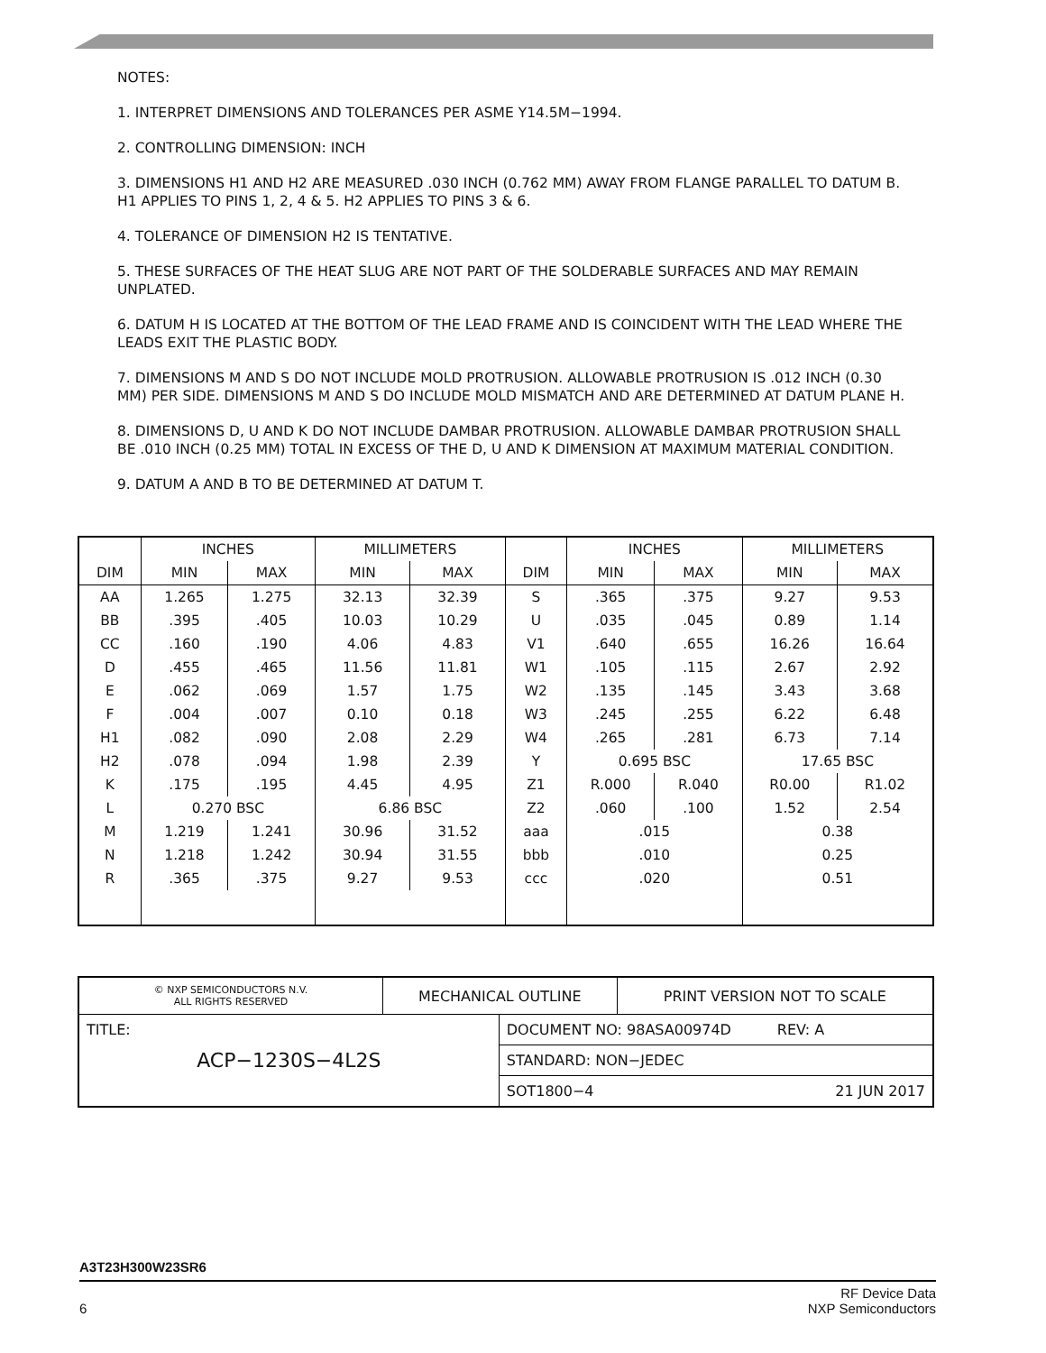NOTES:
1. INTERPRET DIMENSIONS AND TOLERANCES PER ASME Y14.5M−1994.
2. CONTROLLING DIMENSION: INCH
3. DIMENSIONS H1 AND H2 ARE MEASURED .030 INCH (0.762 MM) AWAY FROM FLANGE PARALLEL TO DATUM B. H1 APPLIES TO PINS 1, 2, 4 & 5. H2 APPLIES TO PINS 3 & 6.
4. TOLERANCE OF DIMENSION H2 IS TENTATIVE.
5. THESE SURFACES OF THE HEAT SLUG ARE NOT PART OF THE SOLDERABLE SURFACES AND MAY REMAIN UNPLATED.
6. DATUM H IS LOCATED AT THE BOTTOM OF THE LEAD FRAME AND IS COINCIDENT WITH THE LEAD WHERE THE LEADS EXIT THE PLASTIC BODY.
7. DIMENSIONS M AND S DO NOT INCLUDE MOLD PROTRUSION. ALLOWABLE PROTRUSION IS .012 INCH (0.30 MM) PER SIDE. DIMENSIONS M AND S DO INCLUDE MOLD MISMATCH AND ARE DETERMINED AT DATUM PLANE H.
8. DIMENSIONS D, U AND K DO NOT INCLUDE DAMBAR PROTRUSION. ALLOWABLE DAMBAR PROTRUSION SHALL BE .010 INCH (0.25 MM) TOTAL IN EXCESS OF THE D, U AND K DIMENSION AT MAXIMUM MATERIAL CONDITION.
9. DATUM A AND B TO BE DETERMINED AT DATUM T.
| DIM | INCHES | | MILLIMETERS | | DIM | INCHES | | MILLIMETERS | |
| --- | --- | --- | --- | --- | --- | --- | --- | --- | --- |
| | MIN | MAX | MIN | MAX | | MIN | MAX | MIN | MAX |
| AA | 1.265 | 1.275 | 32.13 | 32.39 | S | .365 | .375 | 9.27 | 9.53 |
| BB | .395 | .405 | 10.03 | 10.29 | U | .035 | .045 | 0.89 | 1.14 |
| CC | .160 | .190 | 4.06 | 4.83 | V1 | .640 | .655 | 16.26 | 16.64 |
| D | .455 | .465 | 11.56 | 11.81 | W1 | .105 | .115 | 2.67 | 2.92 |
| E | .062 | .069 | 1.57 | 1.75 | W2 | .135 | .145 | 3.43 | 3.68 |
| F | .004 | .007 | 0.10 | 0.18 | W3 | .245 | .255 | 6.22 | 6.48 |
| H1 | .082 | .090 | 2.08 | 2.29 | W4 | .265 | .281 | 6.73 | 7.14 |
| H2 | .078 | .094 | 1.98 | 2.39 | Y | 0.695 BSC | | 17.65 BSC | |
| K | .175 | .195 | 4.45 | 4.95 | Z1 | R.000 | R.040 | R0.00 | R1.02 |
| L | 0.270 BSC | | 6.86 BSC | | Z2 | .060 | .100 | 1.52 | 2.54 |
| M | 1.219 | 1.241 | 30.96 | 31.52 | aaa | .015 | | 0.38 | |
| N | 1.218 | 1.242 | 30.94 | 31.55 | bbb | .010 | | 0.25 | |
| R | .365 | .375 | 9.27 | 9.53 | ccc | .020 | | 0.51 | |
| © NXP SEMICONDUCTORS N.V. ALL RIGHTS RESERVED | MECHANICAL OUTLINE | | PRINT VERSION NOT TO SCALE |
| TITLE: ACP−1230S−4L2S | | DOCUMENT NO: 98ASA00974D REV: A | |
| | | STANDARD: NON−JEDEC | |
| | | SOT1800−4 21 JUN 2017 | |
A3T23H300W23SR6
6 RF Device Data
NXP Semiconductors